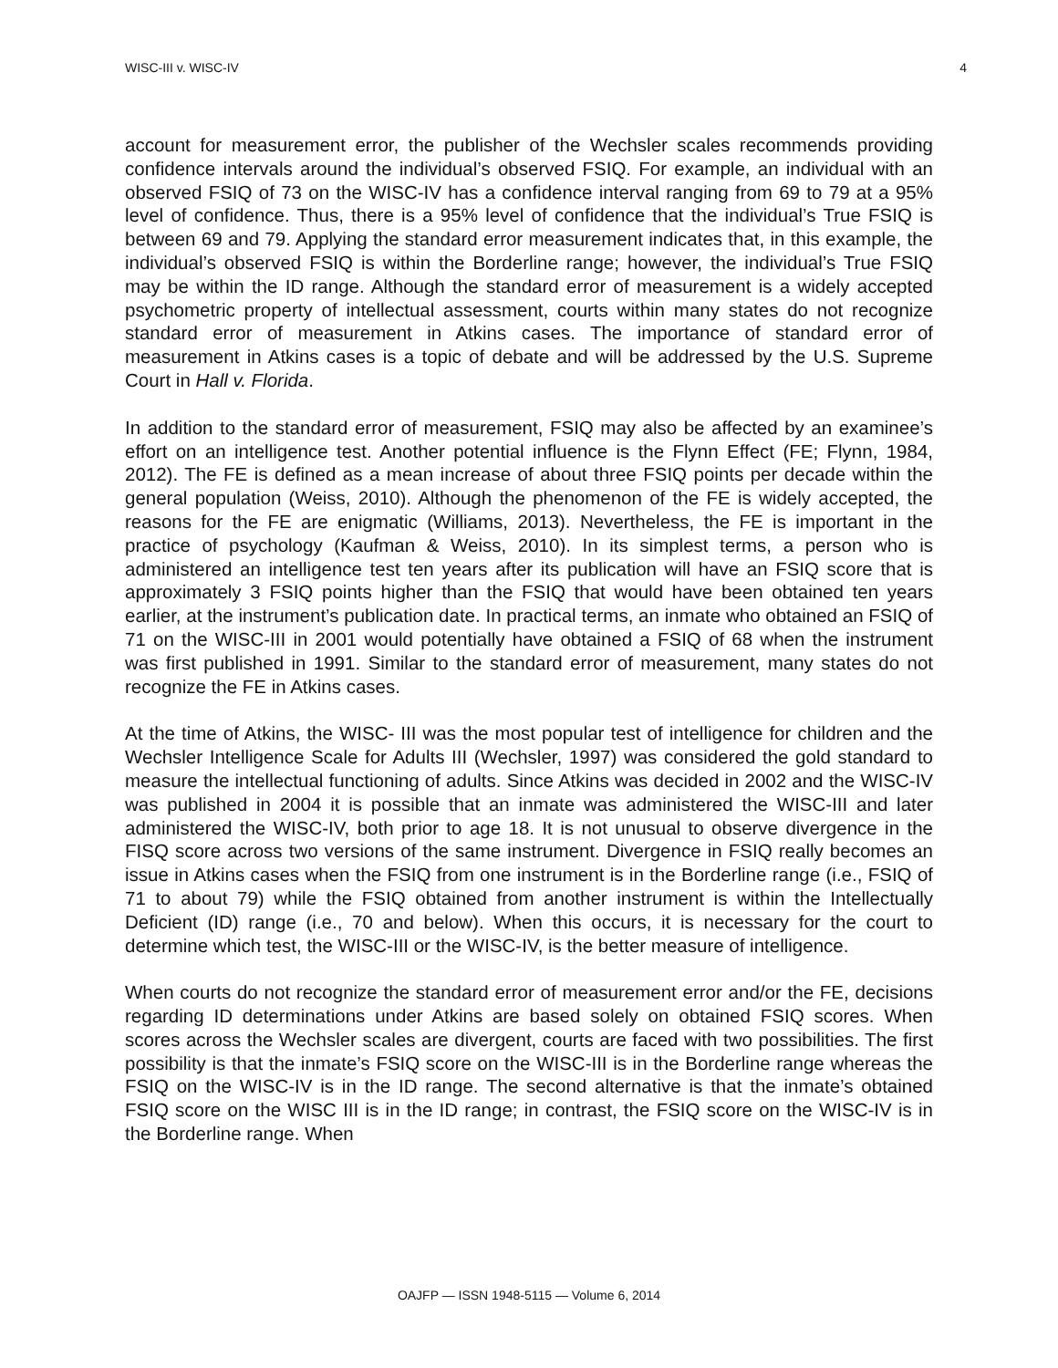WISC-III v. WISC-IV 4
account for measurement error, the publisher of the Wechsler scales recommends providing confidence intervals around the individual’s observed FSIQ. For example, an individual with an observed FSIQ of 73 on the WISC-IV has a confidence interval ranging from 69 to 79 at a 95% level of confidence. Thus, there is a 95% level of confidence that the individual’s True FSIQ is between 69 and 79. Applying the standard error measurement indicates that, in this example, the individual’s observed FSIQ is within the Borderline range; however, the individual’s True FSIQ may be within the ID range. Although the standard error of measurement is a widely accepted psychometric property of intellectual assessment, courts within many states do not recognize standard error of measurement in Atkins cases. The importance of standard error of measurement in Atkins cases is a topic of debate and will be addressed by the U.S. Supreme Court in Hall v. Florida.
In addition to the standard error of measurement, FSIQ may also be affected by an examinee’s effort on an intelligence test. Another potential influence is the Flynn Effect (FE; Flynn, 1984, 2012). The FE is defined as a mean increase of about three FSIQ points per decade within the general population (Weiss, 2010). Although the phenomenon of the FE is widely accepted, the reasons for the FE are enigmatic (Williams, 2013). Nevertheless, the FE is important in the practice of psychology (Kaufman & Weiss, 2010). In its simplest terms, a person who is administered an intelligence test ten years after its publication will have an FSIQ score that is approximately 3 FSIQ points higher than the FSIQ that would have been obtained ten years earlier, at the instrument’s publication date. In practical terms, an inmate who obtained an FSIQ of 71 on the WISC-III in 2001 would potentially have obtained a FSIQ of 68 when the instrument was first published in 1991. Similar to the standard error of measurement, many states do not recognize the FE in Atkins cases.
At the time of Atkins, the WISC- III was the most popular test of intelligence for children and the Wechsler Intelligence Scale for Adults III (Wechsler, 1997) was considered the gold standard to measure the intellectual functioning of adults. Since Atkins was decided in 2002 and the WISC-IV was published in 2004 it is possible that an inmate was administered the WISC-III and later administered the WISC-IV, both prior to age 18. It is not unusual to observe divergence in the FISQ score across two versions of the same instrument. Divergence in FSIQ really becomes an issue in Atkins cases when the FSIQ from one instrument is in the Borderline range (i.e., FSIQ of 71 to about 79) while the FSIQ obtained from another instrument is within the Intellectually Deficient (ID) range (i.e., 70 and below). When this occurs, it is necessary for the court to determine which test, the WISC-III or the WISC-IV, is the better measure of intelligence.
When courts do not recognize the standard error of measurement error and/or the FE, decisions regarding ID determinations under Atkins are based solely on obtained FSIQ scores. When scores across the Wechsler scales are divergent, courts are faced with two possibilities. The first possibility is that the inmate’s FSIQ score on the WISC-III is in the Borderline range whereas the FSIQ on the WISC-IV is in the ID range. The second alternative is that the inmate’s obtained FSIQ score on the WISC III is in the ID range; in contrast, the FSIQ score on the WISC-IV is in the Borderline range. When
OAJFP — ISSN 1948-5115 — Volume 6, 2014